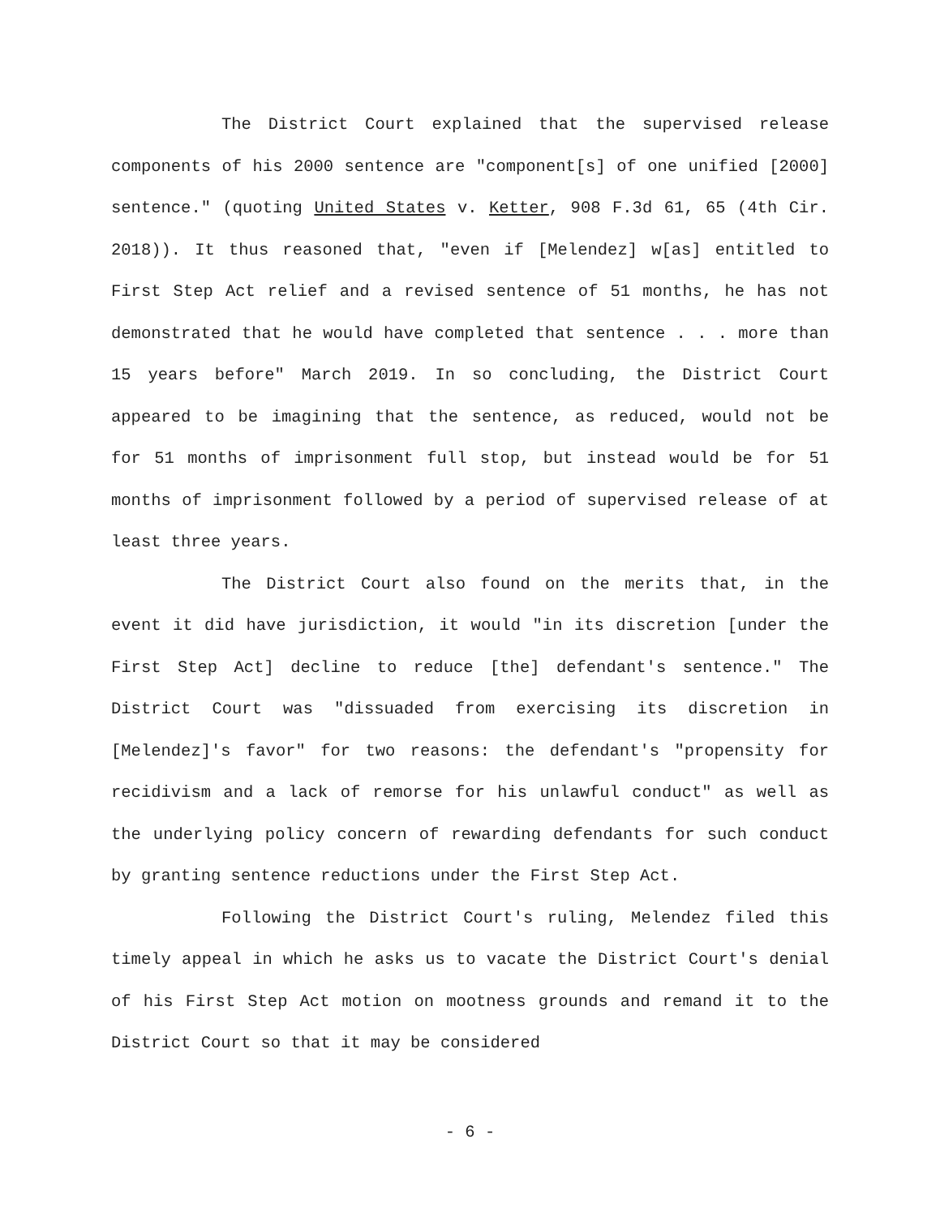The District Court explained that the supervised release components of his 2000 sentence are "component[s] of one unified [2000] sentence." (quoting United States v. Ketter, 908 F.3d 61, 65 (4th Cir. 2018)). It thus reasoned that, "even if [Melendez] w[as] entitled to First Step Act relief and a revised sentence of 51 months, he has not demonstrated that he would have completed that sentence . . . more than 15 years before" March 2019. In so concluding, the District Court appeared to be imagining that the sentence, as reduced, would not be for 51 months of imprisonment full stop, but instead would be for 51 months of imprisonment followed by a period of supervised release of at least three years.
The District Court also found on the merits that, in the event it did have jurisdiction, it would "in its discretion [under the First Step Act] decline to reduce [the] defendant's sentence." The District Court was "dissuaded from exercising its discretion in [Melendez]'s favor" for two reasons: the defendant's "propensity for recidivism and a lack of remorse for his unlawful conduct" as well as the underlying policy concern of rewarding defendants for such conduct by granting sentence reductions under the First Step Act.
Following the District Court's ruling, Melendez filed this timely appeal in which he asks us to vacate the District Court's denial of his First Step Act motion on mootness grounds and remand it to the District Court so that it may be considered
- 6 -